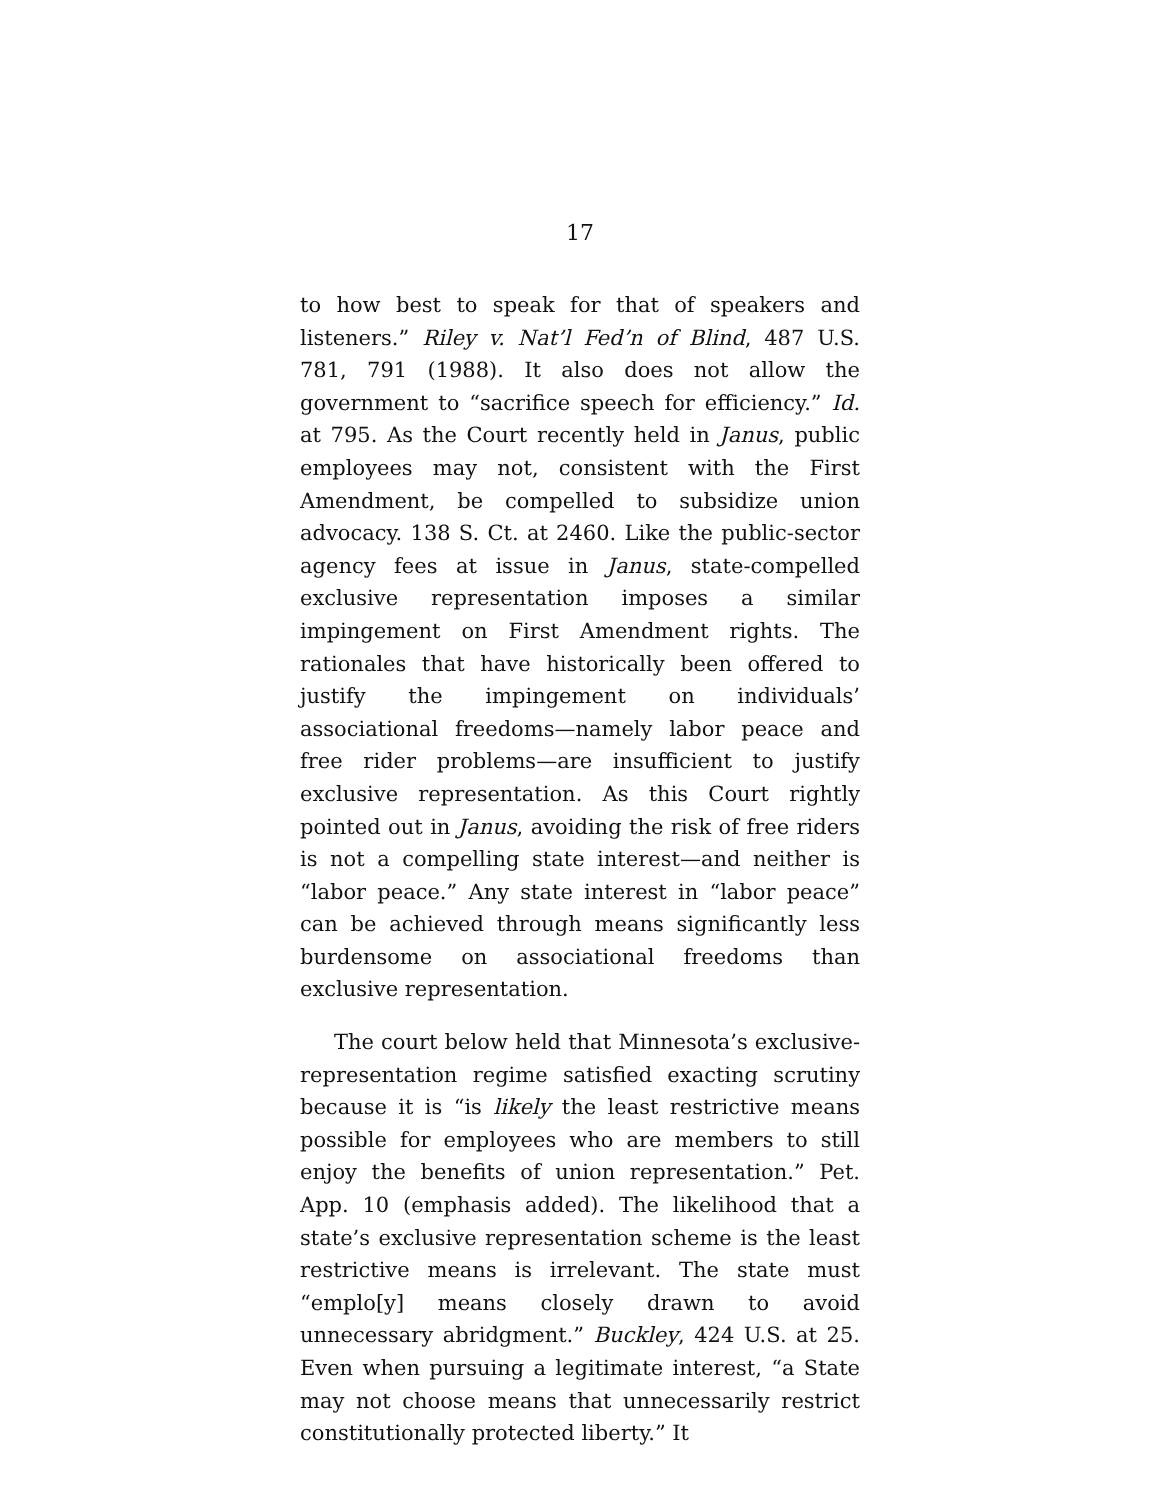17
to how best to speak for that of speakers and listeners.” Riley v. Nat’l Fed’n of Blind, 487 U.S. 781, 791 (1988). It also does not allow the government to “sacrifice speech for efficiency.” Id. at 795. As the Court recently held in Janus, public employees may not, consistent with the First Amendment, be compelled to subsidize union advocacy. 138 S. Ct. at 2460. Like the public-sector agency fees at issue in Janus, state-compelled exclusive representation imposes a similar impingement on First Amendment rights. The rationales that have historically been offered to justify the impingement on individuals’ associational freedoms—namely labor peace and free rider problems—are insufficient to justify exclusive representation. As this Court rightly pointed out in Janus, avoiding the risk of free riders is not a compelling state interest—and neither is “labor peace.” Any state interest in “labor peace” can be achieved through means significantly less burdensome on associational freedoms than exclusive representation.
The court below held that Minnesota’s exclusive-representation regime satisfied exacting scrutiny because it is “is likely the least restrictive means possible for employees who are members to still enjoy the benefits of union representation.” Pet. App. 10 (emphasis added). The likelihood that a state’s exclusive representation scheme is the least restrictive means is irrelevant. The state must “emplo[y] means closely drawn to avoid unnecessary abridgment.” Buckley, 424 U.S. at 25. Even when pursuing a legitimate interest, “a State may not choose means that unnecessarily restrict constitutionally protected liberty.” It